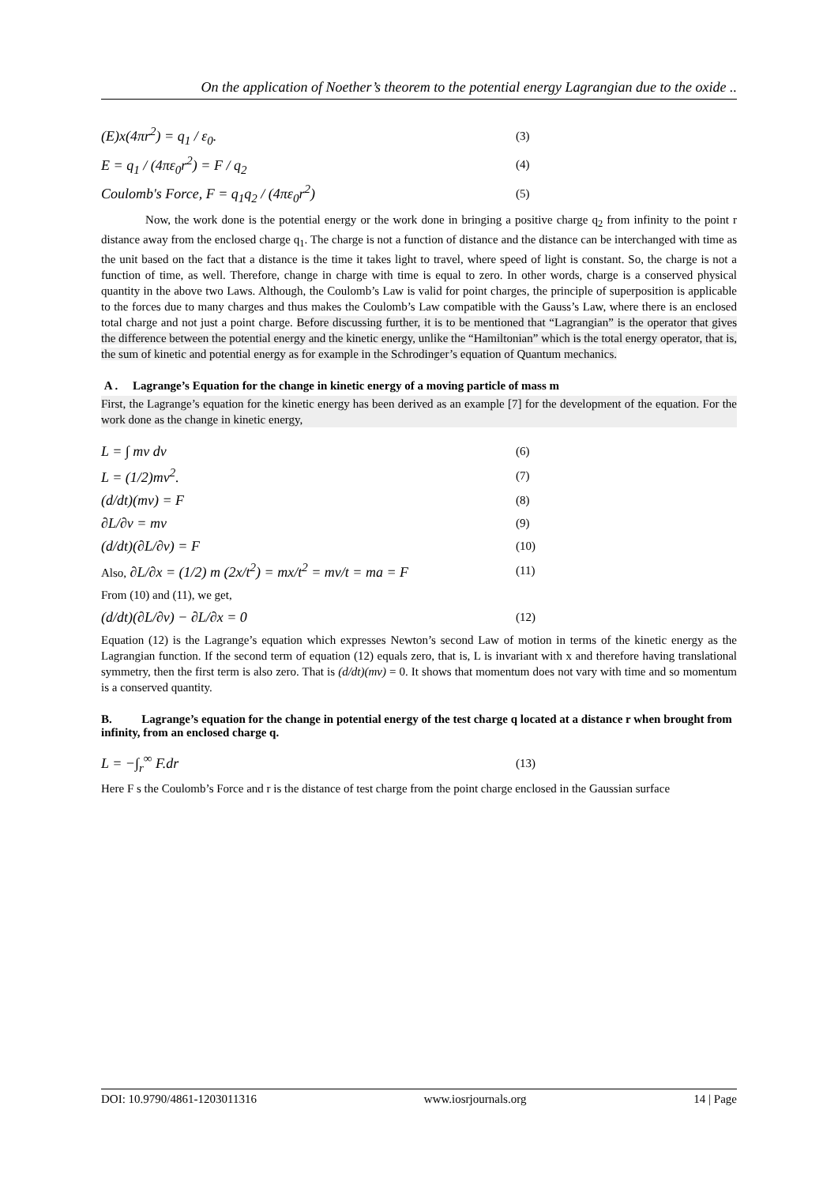On the application of Noether’s theorem to the potential energy Lagrangian due to the oxide ..
(E)x(4πr<sup>2</sup>) = q<sub>1</sub> / ε<sub>0</sub>. (3)
E = q<sub>1</sub> / (4πε<sub>0</sub>r<sup>2</sup>) = F / q<sub>2</sub> (4)
Coulomb's Force, F = q<sub>1</sub>q<sub>2</sub> / (4πε<sub>0</sub>r<sup>2</sup>) (5)
Now, the work done is the potential energy or the work done in bringing a positive charge q<sub>2</sub> from infinity to the point r distance away from the enclosed charge q<sub>1</sub>. The charge is not a function of distance and the distance can be interchanged with time as the unit based on the fact that a distance is the time it takes light to travel, where speed of light is constant. So, the charge is not a function of time, as well. Therefore, change in charge with time is equal to zero. In other words, charge is a conserved physical quantity in the above two Laws. Although, the Coulomb’s Law is valid for point charges, the principle of superposition is applicable to the forces due to many charges and thus makes the Coulomb’s Law compatible with the Gauss’s Law, where there is an enclosed total charge and not just a point charge. Before discussing further, it is to be mentioned that “Lagrangian” is the operator that gives the difference between the potential energy and the kinetic energy, unlike the “Hamiltonian” which is the total energy operator, that is, the sum of kinetic and potential energy as for example in the Schrodinger’s equation of Quantum mechanics.
A . Lagrange’s Equation for the change in kinetic energy of a moving particle of mass m
First, the Lagrange’s equation for the kinetic energy has been derived as an example [7] for the development of the equation. For the work done as the change in kinetic energy,
L = ∫ mv dv (6)
L = (1/2)mv<sup>2</sup>. (7)
(d/dt)(mv) = F (8)
∂L/∂v = mv (9)
(d/dt)(∂L/∂v) = F (10)
Also, ∂L/∂x = (1/2) m (2x/t<sup>2</sup>) = mx/t<sup>2</sup> = mv/t = ma = F (11)
From (10) and (11), we get,
(d/dt)(∂L/∂v) − ∂L/∂x = 0 (12)
Equation (12) is the Lagrange’s equation which expresses Newton’s second Law of motion in terms of the kinetic energy as the Lagrangian function. If the second term of equation (12) equals zero, that is, L is invariant with x and therefore having translational symmetry, then the first term is also zero. That is (d/dt)(mv) = 0. It shows that momentum does not vary with time and so momentum is a conserved quantity.
B. Lagrange’s equation for the change in potential energy of the test charge q located at a distance r when brought from infinity, from an enclosed charge q.
L = −∫<sub>r</sub><sup>∞</sup> F.dr (13)
Here F s the Coulomb’s Force and r is the distance of test charge from the point charge enclosed in the Gaussian surface
DOI: 10.9790/4861-1203011316 www.iosrjournals.org 14 | Page